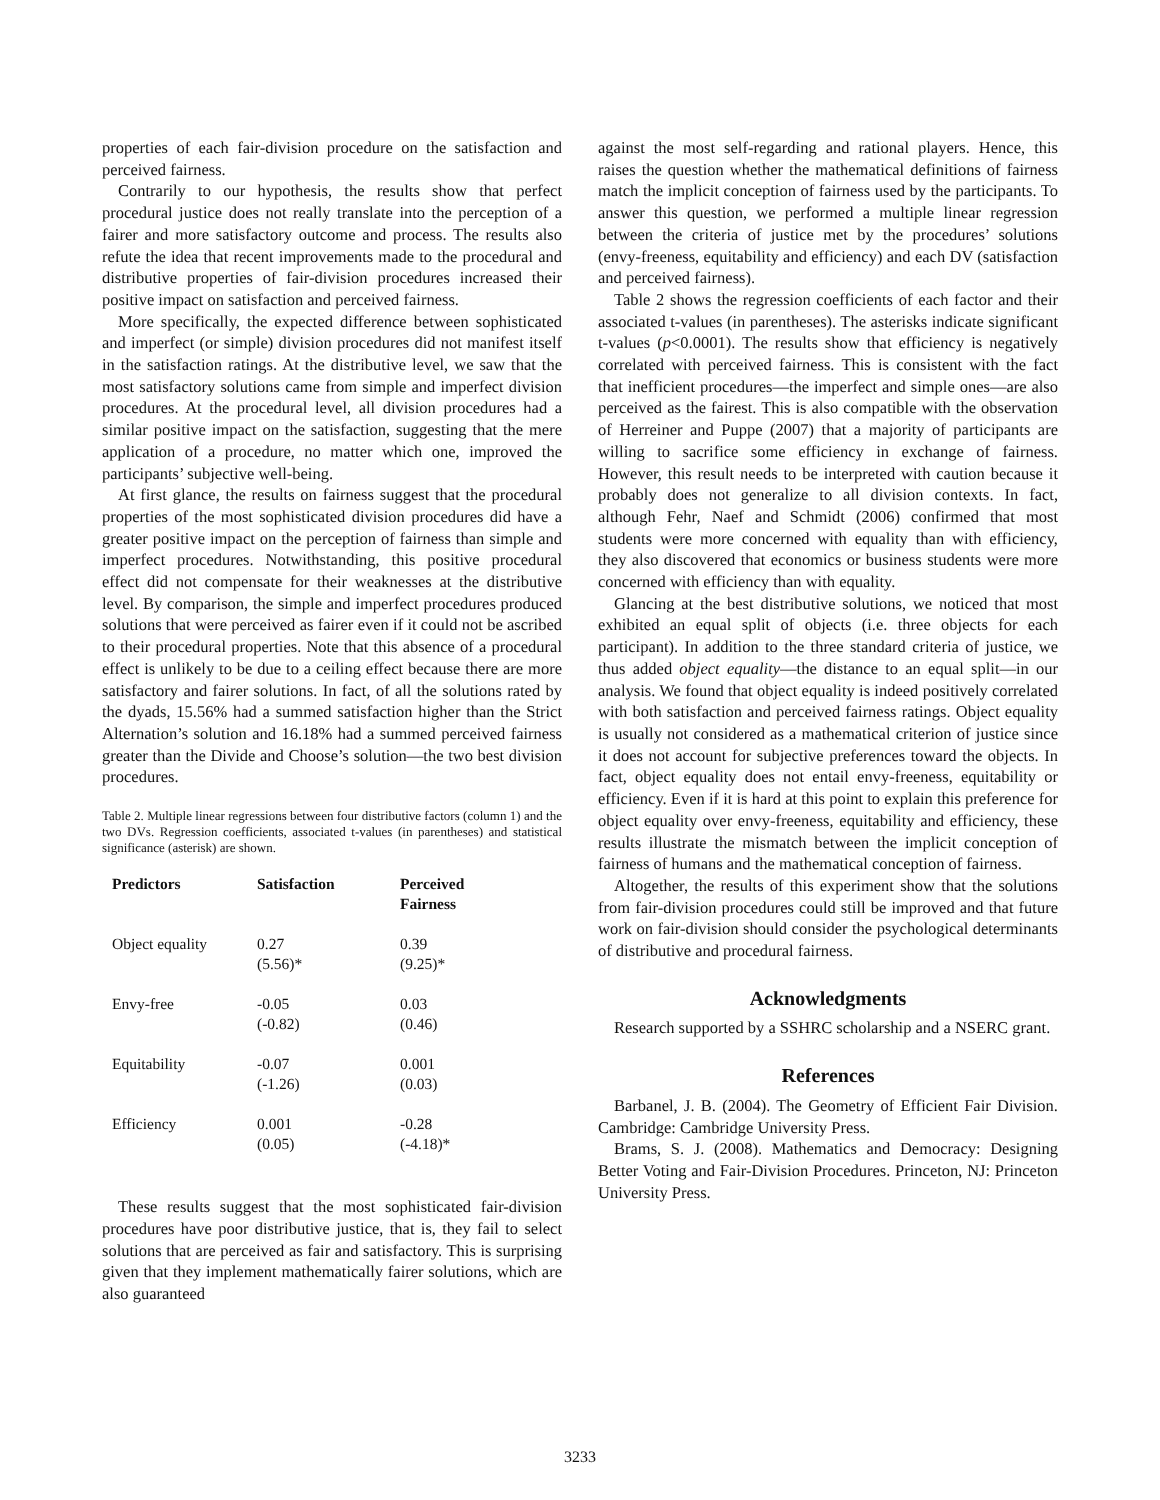properties of each fair-division procedure on the satisfaction and perceived fairness.
Contrarily to our hypothesis, the results show that perfect procedural justice does not really translate into the perception of a fairer and more satisfactory outcome and process. The results also refute the idea that recent improvements made to the procedural and distributive properties of fair-division procedures increased their positive impact on satisfaction and perceived fairness.
More specifically, the expected difference between sophisticated and imperfect (or simple) division procedures did not manifest itself in the satisfaction ratings. At the distributive level, we saw that the most satisfactory solutions came from simple and imperfect division procedures. At the procedural level, all division procedures had a similar positive impact on the satisfaction, suggesting that the mere application of a procedure, no matter which one, improved the participants’ subjective well-being.
At first glance, the results on fairness suggest that the procedural properties of the most sophisticated division procedures did have a greater positive impact on the perception of fairness than simple and imperfect procedures. Notwithstanding, this positive procedural effect did not compensate for their weaknesses at the distributive level. By comparison, the simple and imperfect procedures produced solutions that were perceived as fairer even if it could not be ascribed to their procedural properties. Note that this absence of a procedural effect is unlikely to be due to a ceiling effect because there are more satisfactory and fairer solutions. In fact, of all the solutions rated by the dyads, 15.56% had a summed satisfaction higher than the Strict Alternation’s solution and 16.18% had a summed perceived fairness greater than the Divide and Choose’s solution—the two best division procedures.
Table 2. Multiple linear regressions between four distributive factors (column 1) and the two DVs. Regression coefficients, associated t-values (in parentheses) and statistical significance (asterisk) are shown.
| Predictors | Satisfaction | Perceived Fairness |
| --- | --- | --- |
| Object equality | 0.27 (5.56)* | 0.39 (9.25)* |
| Envy-free | -0.05 (-0.82) | 0.03 (0.46) |
| Equitability | -0.07 (-1.26) | 0.001 (0.03) |
| Efficiency | 0.001 (0.05) | -0.28 (-4.18)* |
These results suggest that the most sophisticated fair-division procedures have poor distributive justice, that is, they fail to select solutions that are perceived as fair and satisfactory. This is surprising given that they implement mathematically fairer solutions, which are also guaranteed
against the most self-regarding and rational players. Hence, this raises the question whether the mathematical definitions of fairness match the implicit conception of fairness used by the participants. To answer this question, we performed a multiple linear regression between the criteria of justice met by the procedures’ solutions (envy-freeness, equitability and efficiency) and each DV (satisfaction and perceived fairness).
Table 2 shows the regression coefficients of each factor and their associated t-values (in parentheses). The asterisks indicate significant t-values (p<0.0001). The results show that efficiency is negatively correlated with perceived fairness. This is consistent with the fact that inefficient procedures—the imperfect and simple ones—are also perceived as the fairest. This is also compatible with the observation of Herreiner and Puppe (2007) that a majority of participants are willing to sacrifice some efficiency in exchange of fairness. However, this result needs to be interpreted with caution because it probably does not generalize to all division contexts. In fact, although Fehr, Naef and Schmidt (2006) confirmed that most students were more concerned with equality than with efficiency, they also discovered that economics or business students were more concerned with efficiency than with equality.
Glancing at the best distributive solutions, we noticed that most exhibited an equal split of objects (i.e. three objects for each participant). In addition to the three standard criteria of justice, we thus added object equality—the distance to an equal split—in our analysis. We found that object equality is indeed positively correlated with both satisfaction and perceived fairness ratings. Object equality is usually not considered as a mathematical criterion of justice since it does not account for subjective preferences toward the objects. In fact, object equality does not entail envy-freeness, equitability or efficiency. Even if it is hard at this point to explain this preference for object equality over envy-freeness, equitability and efficiency, these results illustrate the mismatch between the implicit conception of fairness of humans and the mathematical conception of fairness.
Altogether, the results of this experiment show that the solutions from fair-division procedures could still be improved and that future work on fair-division should consider the psychological determinants of distributive and procedural fairness.
Acknowledgments
Research supported by a SSHRC scholarship and a NSERC grant.
References
Barbanel, J. B. (2004). The Geometry of Efficient Fair Division. Cambridge: Cambridge University Press.
Brams, S. J. (2008). Mathematics and Democracy: Designing Better Voting and Fair-Division Procedures. Princeton, NJ: Princeton University Press.
3233